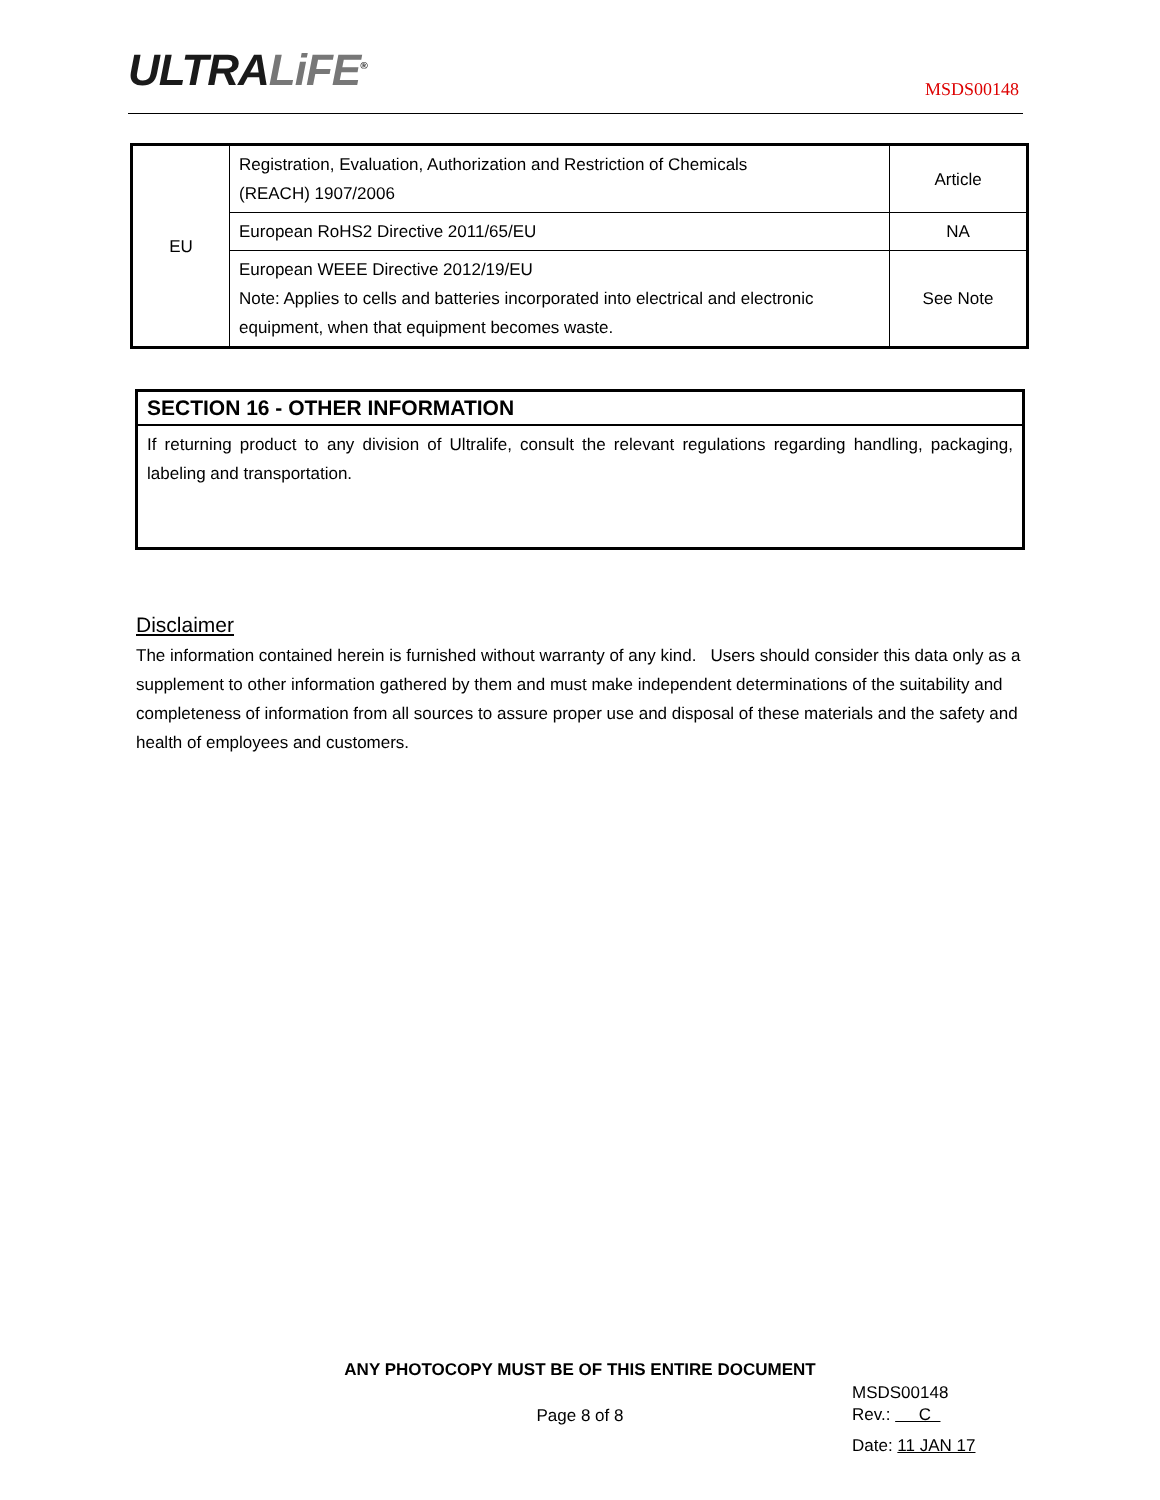ULTRALiFE<sup>®</sup>
MSDS00148
| EU | Registration, Evaluation, Authorization and Restriction of Chemicals (REACH) 1907/2006 | Article |
| | European RoHS2 Directive 2011/65/EU | NA |
| | European WEEE Directive 2012/19/EU Note: Applies to cells and batteries incorporated into electrical and electronic equipment, when that equipment becomes waste. | See Note |
SECTION 16 - OTHER INFORMATION
If returning product to any division of Ultralife, consult the relevant regulations regarding handling, packaging, labeling and transportation.
Disclaimer
The information contained herein is furnished without warranty of any kind. Users should consider this data only as a supplement to other information gathered by them and must make independent determinations of the suitability and completeness of information from all sources to assure proper use and disposal of these materials and the safety and health of employees and customers.
ANY PHOTOCOPY MUST BE OF THIS ENTIRE DOCUMENT
Page 8 of 8
MSDS00148
Rev.: C
Date: 11 JAN 17